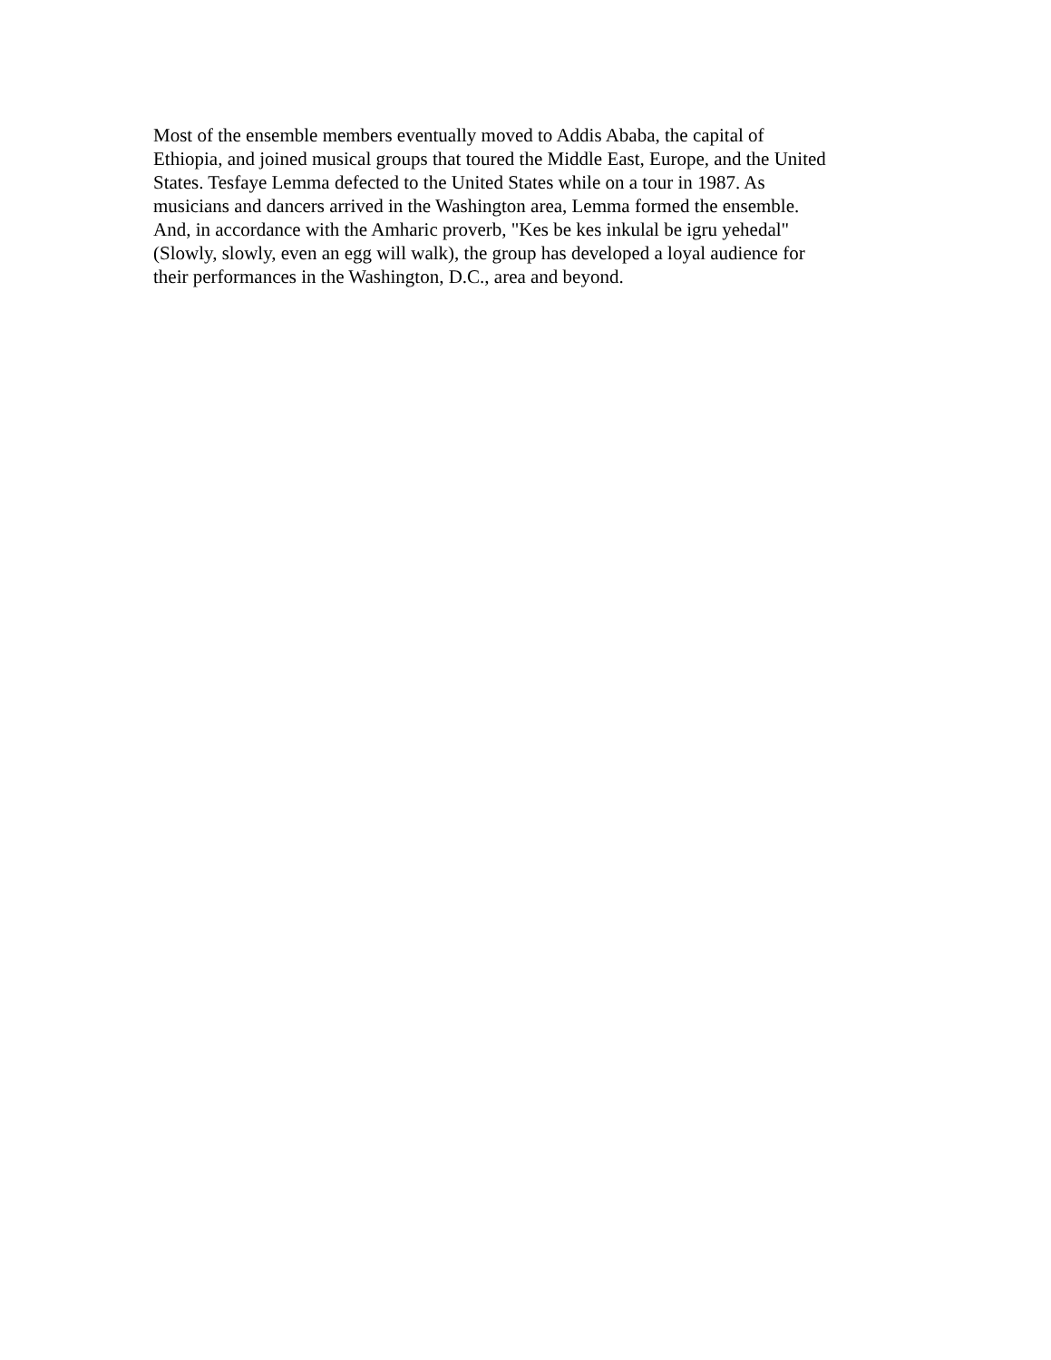Most of the ensemble members eventually moved to Addis Ababa, the capital of
Ethiopia, and joined musical groups that toured the Middle East, Europe, and the United
States. Tesfaye Lemma defected to the United States while on a tour in 1987. As
musicians and dancers arrived in the Washington area, Lemma formed the ensemble.
And, in accordance with the Amharic proverb, "Kes be kes inkulal be igru yehedal"
(Slowly, slowly, even an egg will walk), the group has developed a loyal audience for
their performances in the Washington, D.C., area and beyond.